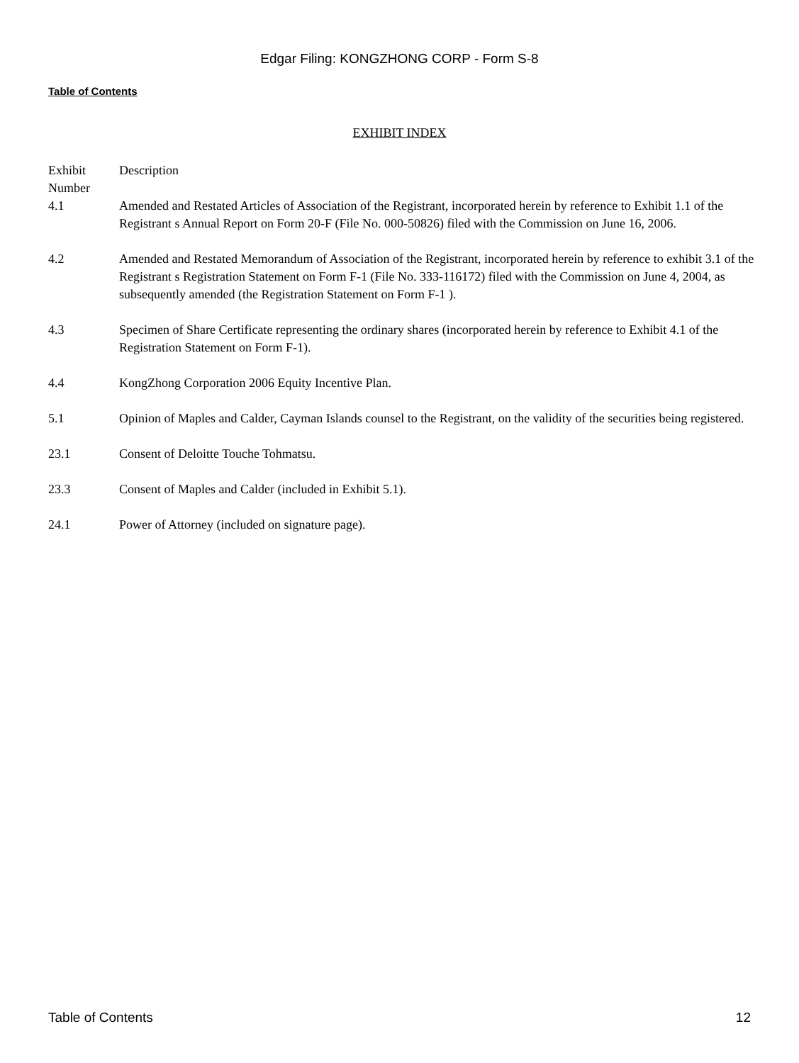Edgar Filing: KONGZHONG CORP - Form S-8
Table of Contents
EXHIBIT INDEX
| Exhibit Number | Description |
| --- | --- |
| 4.1 | Amended and Restated Articles of Association of the Registrant, incorporated herein by reference to Exhibit 1.1 of the Registrant s Annual Report on Form 20-F (File No. 000-50826) filed with the Commission on June 16, 2006. |
| 4.2 | Amended and Restated Memorandum of Association of the Registrant, incorporated herein by reference to exhibit 3.1 of the Registrant s Registration Statement on Form F-1 (File No. 333-116172) filed with the Commission on June 4, 2004, as subsequently amended (the Registration Statement on Form F-1 ). |
| 4.3 | Specimen of Share Certificate representing the ordinary shares (incorporated herein by reference to Exhibit 4.1 of the Registration Statement on Form F-1). |
| 4.4 | KongZhong Corporation 2006 Equity Incentive Plan. |
| 5.1 | Opinion of Maples and Calder, Cayman Islands counsel to the Registrant, on the validity of the securities being registered. |
| 23.1 | Consent of Deloitte Touche Tohmatsu. |
| 23.3 | Consent of Maples and Calder (included in Exhibit 5.1). |
| 24.1 | Power of Attorney (included on signature page). |
Table of Contents 12